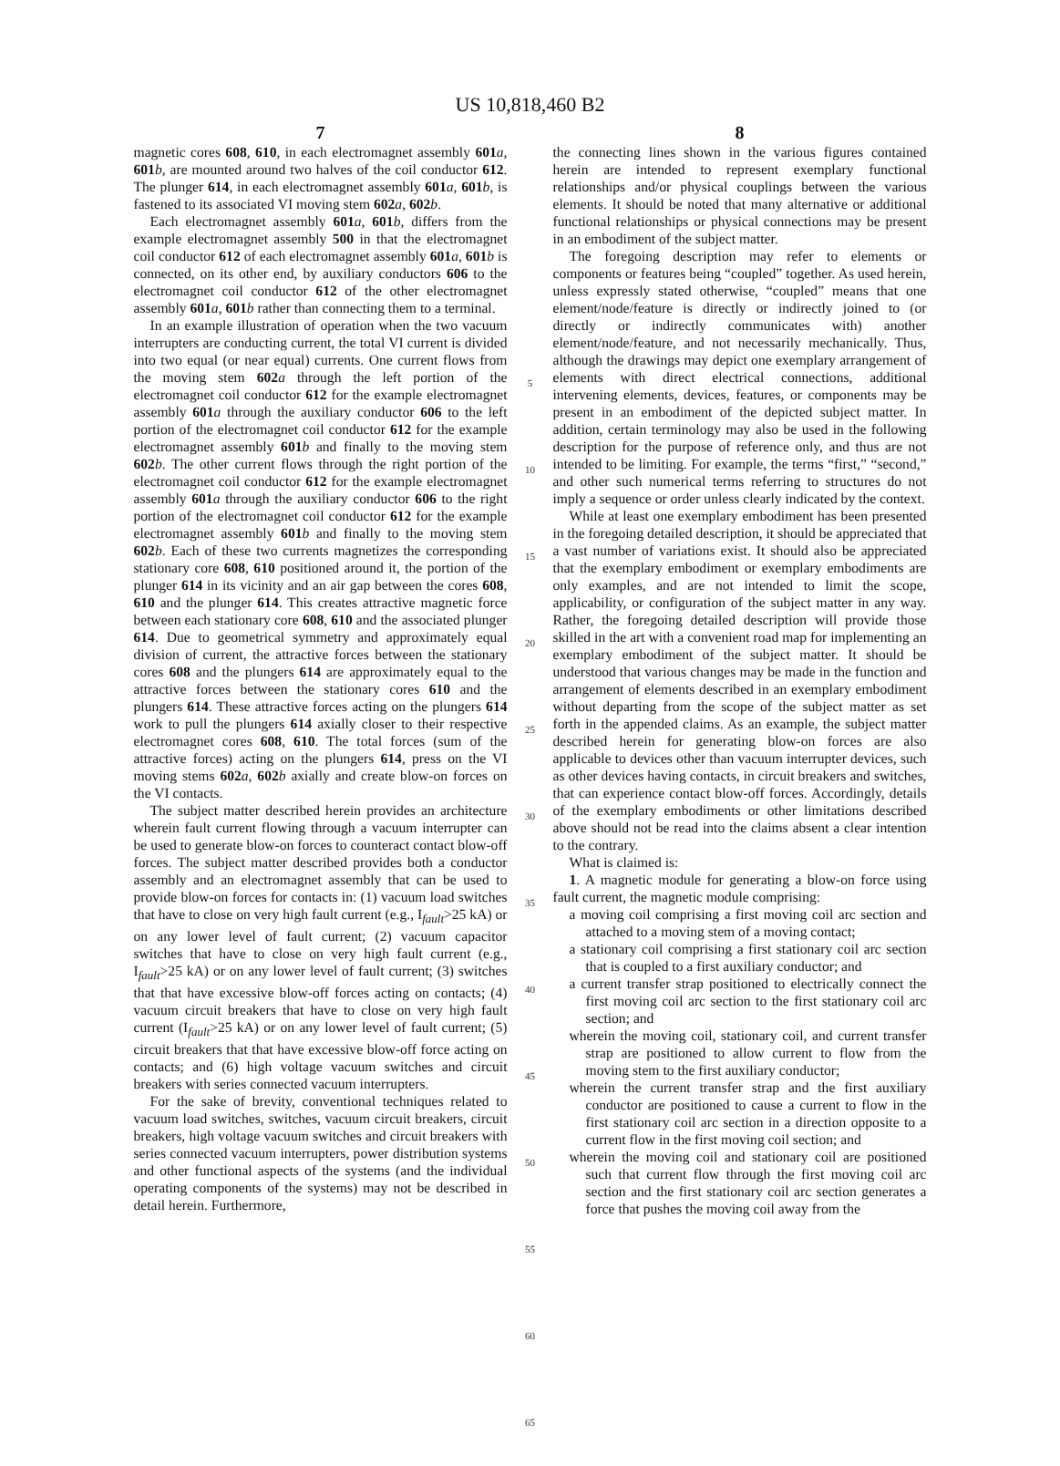US 10,818,460 B2
7
magnetic cores 608, 610, in each electromagnet assembly 601 a, 601 b, are mounted around two halves of the coil conductor 612. The plunger 614, in each electromagnet assembly 601 a, 601 b, is fastened to its associated VI moving stem 602 a, 602 b.
Each electromagnet assembly 601 a, 601 b, differs from the example electromagnet assembly 500 in that the electromagnet coil conductor 612 of each electromagnet assembly 601 a, 601 b is connected, on its other end, by auxiliary conductors 606 to the electromagnet coil conductor 612 of the other electromagnet assembly 601 a, 601 b rather than connecting them to a terminal.
In an example illustration of operation when the two vacuum interrupters are conducting current, the total VI current is divided into two equal (or near equal) currents. One current flows from the moving stem 602 a through the left portion of the electromagnet coil conductor 612 for the example electromagnet assembly 601 a through the auxiliary conductor 606 to the left portion of the electromagnet coil conductor 612 for the example electromagnet assembly 601 b and finally to the moving stem 602 b. The other current flows through the right portion of the electromagnet coil conductor 612 for the example electromagnet assembly 601 a through the auxiliary conductor 606 to the right portion of the electromagnet coil conductor 612 for the example electromagnet assembly 601 b and finally to the moving stem 602 b. Each of these two currents magnetizes the corresponding stationary core 608, 610 positioned around it, the portion of the plunger 614 in its vicinity and an air gap between the cores 608, 610 and the plunger 614. This creates attractive magnetic force between each stationary core 608, 610 and the associated plunger 614. Due to geometrical symmetry and approximately equal division of current, the attractive forces between the stationary cores 608 and the plungers 614 are approximately equal to the attractive forces between the stationary cores 610 and the plungers 614. These attractive forces acting on the plungers 614 work to pull the plungers 614 axially closer to their respective electromagnet cores 608, 610. The total forces (sum of the attractive forces) acting on the plungers 614, press on the VI moving stems 602 a, 602 b axially and create blow-on forces on the VI contacts.
The subject matter described herein provides an architecture wherein fault current flowing through a vacuum interrupter can be used to generate blow-on forces to counteract contact blow-off forces. The subject matter described provides both a conductor assembly and an electromagnet assembly that can be used to provide blow-on forces for contacts in: (1) vacuum load switches that have to close on very high fault current (e.g., I<sub>fault</sub>>25 kA) or on any lower level of fault current; (2) vacuum capacitor switches that have to close on very high fault current (e.g., I<sub>fault</sub>>25 kA) or on any lower level of fault current; (3) switches that that have excessive blow-off forces acting on contacts; (4) vacuum circuit breakers that have to close on very high fault current (I<sub>fault</sub>>25 kA) or on any lower level of fault current; (5) circuit breakers that that have excessive blow-off force acting on contacts; and (6) high voltage vacuum switches and circuit breakers with series connected vacuum interrupters.
For the sake of brevity, conventional techniques related to vacuum load switches, switches, vacuum circuit breakers, circuit breakers, high voltage vacuum switches and circuit breakers with series connected vacuum interrupters, power distribution systems and other functional aspects of the systems (and the individual operating components of the systems) may not be described in detail herein. Furthermore,
5
10
15
20
25
30
35
40
45
50
55
60
65
8
the connecting lines shown in the various figures contained herein are intended to represent exemplary functional relationships and/or physical couplings between the various elements. It should be noted that many alternative or additional functional relationships or physical connections may be present in an embodiment of the subject matter.
The foregoing description may refer to elements or components or features being “coupled” together. As used herein, unless expressly stated otherwise, “coupled” means that one element/node/feature is directly or indirectly joined to (or directly or indirectly communicates with) another element/node/feature, and not necessarily mechanically. Thus, although the drawings may depict one exemplary arrangement of elements with direct electrical connections, additional intervening elements, devices, features, or components may be present in an embodiment of the depicted subject matter. In addition, certain terminology may also be used in the following description for the purpose of reference only, and thus are not intended to be limiting. For example, the terms “first,” “second,” and other such numerical terms referring to structures do not imply a sequence or order unless clearly indicated by the context.
While at least one exemplary embodiment has been presented in the foregoing detailed description, it should be appreciated that a vast number of variations exist. It should also be appreciated that the exemplary embodiment or exemplary embodiments are only examples, and are not intended to limit the scope, applicability, or configuration of the subject matter in any way. Rather, the foregoing detailed description will provide those skilled in the art with a convenient road map for implementing an exemplary embodiment of the subject matter. It should be understood that various changes may be made in the function and arrangement of elements described in an exemplary embodiment without departing from the scope of the subject matter as set forth in the appended claims. As an example, the subject matter described herein for generating blow-on forces are also applicable to devices other than vacuum interrupter devices, such as other devices having contacts, in circuit breakers and switches, that can experience contact blow-off forces. Accordingly, details of the exemplary embodiments or other limitations described above should not be read into the claims absent a clear intention to the contrary.
What is claimed is:
1. A magnetic module for generating a blow-on force using fault current, the magnetic module comprising:
a moving coil comprising a first moving coil arc section and attached to a moving stem of a moving contact;
a stationary coil comprising a first stationary coil arc section that is coupled to a first auxiliary conductor; and
a current transfer strap positioned to electrically connect the first moving coil arc section to the first stationary coil arc section; and
wherein the moving coil, stationary coil, and current transfer strap are positioned to allow current to flow from the moving stem to the first auxiliary conductor;
wherein the current transfer strap and the first auxiliary conductor are positioned to cause a current to flow in the first stationary coil arc section in a direction opposite to a current flow in the first moving coil section; and
wherein the moving coil and stationary coil are positioned such that current flow through the first moving coil arc section and the first stationary coil arc section generates a force that pushes the moving coil away from the